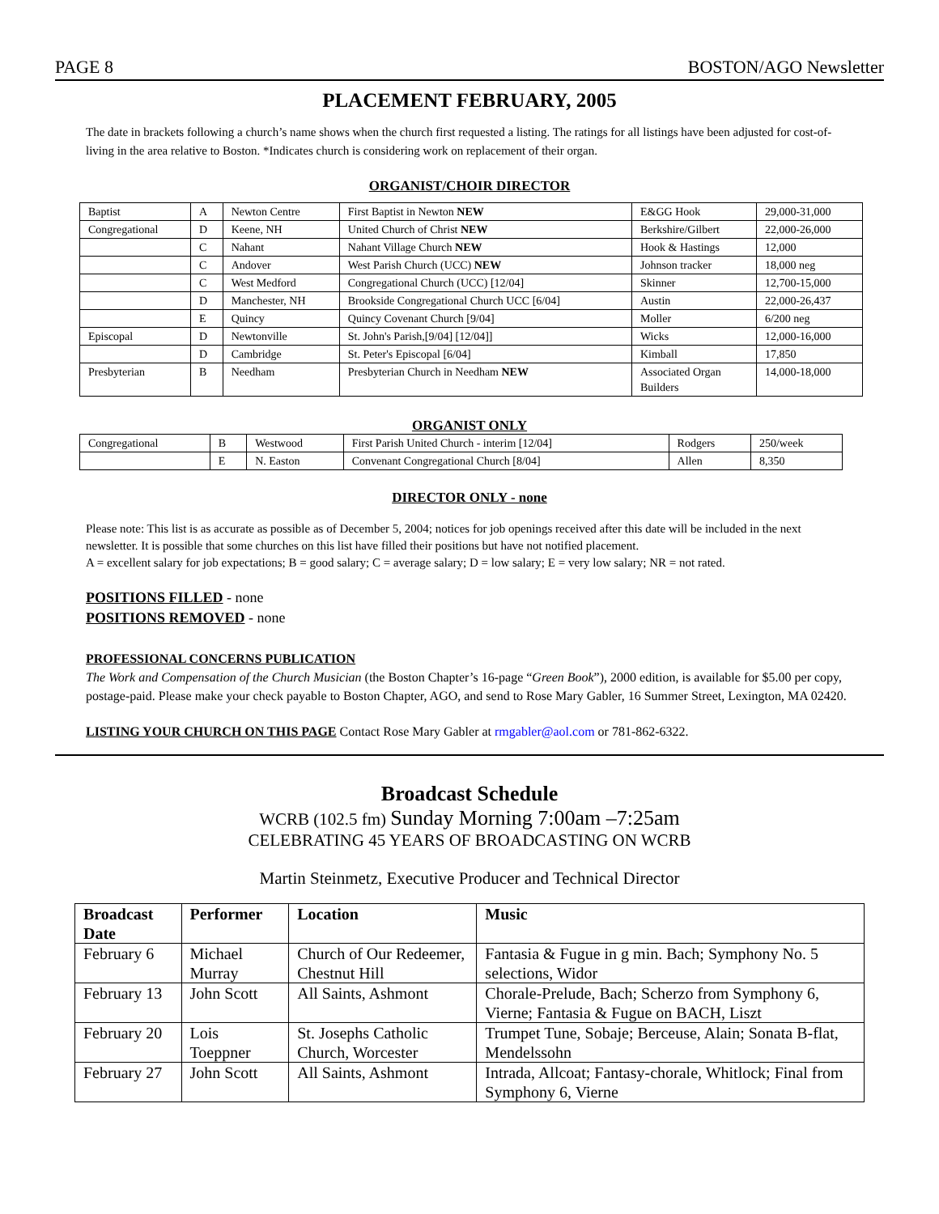PAGE 8 BOSTON/AGO Newsletter
PLACEMENT FEBRUARY, 2005
The date in brackets following a church’s name shows when the church first requested a listing. The ratings for all listings have been adjusted for cost-of-living in the area relative to Boston. *Indicates church is considering work on replacement of their organ.
ORGANIST/CHOIR DIRECTOR
| Baptist | A | Newton Centre | First Baptist in Newton NEW | E&GG Hook | 29,000-31,000 |
| Congregational | D | Keene, NH | United Church of Christ NEW | Berkshire/Gilbert | 22,000-26,000 |
| | C | Nahant | Nahant Village Church NEW | Hook & Hastings | 12,000 |
| | C | Andover | West Parish Church (UCC) NEW | Johnson tracker | 18,000 neg |
| | C | West Medford | Congregational Church (UCC) [12/04] | Skinner | 12,700-15,000 |
| | D | Manchester, NH | Brookside Congregational Church UCC [6/04] | Austin | 22,000-26,437 |
| | E | Quincy | Quincy Covenant Church [9/04] | Moller | 6/200 neg |
| Episcopal | D | Newtonville | St. John's Parish,[9/04] [12/04]] | Wicks | 12,000-16,000 |
| | D | Cambridge | St. Peter's Episcopal [6/04] | Kimball | 17,850 |
| Presbyterian | B | Needham | Presbyterian Church in Needham NEW | Associated Organ Builders | 14,000-18,000 |
ORGANIST ONLY
| Congregational | B | Westwood | First Parish United Church - interim [12/04] | Rodgers | 250/week |
| | E | N. Easton | Convenant Congregational Church [8/04] | Allen | 8,350 |
DIRECTOR ONLY - none
Please note: This list is as accurate as possible as of December 5, 2004; notices for job openings received after this date will be included in the next newsletter. It is possible that some churches on this list have filled their positions but have not notified placement.
A = excellent salary for job expectations; B = good salary; C = average salary; D = low salary; E = very low salary; NR = not rated.
POSITIONS FILLED - none
POSITIONS REMOVED - none
PROFESSIONAL CONCERNS PUBLICATION
The Work and Compensation of the Church Musician (the Boston Chapter’s 16-page “Green Book”), 2000 edition, is available for $5.00 per copy, postage-paid. Please make your check payable to Boston Chapter, AGO, and send to Rose Mary Gabler, 16 Summer Street, Lexington, MA 02420.
LISTING YOUR CHURCH ON THIS PAGE Contact Rose Mary Gabler at rmgabler@aol.com or 781-862-6322.
Broadcast Schedule
WCRB (102.5 fm) Sunday Morning 7:00am –7:25am
CELEBRATING 45 YEARS OF BROADCASTING ON WCRB
Martin Steinmetz, Executive Producer and Technical Director
| Broadcast Date | Performer | Location | Music |
| --- | --- | --- | --- |
| February 6 | Michael Murray | Church of Our Redeemer, Chestnut Hill | Fantasia & Fugue in g min. Bach; Symphony No. 5 selections, Widor |
| February 13 | John Scott | All Saints, Ashmont | Chorale-Prelude, Bach; Scherzo from Symphony 6, Vierne; Fantasia & Fugue on BACH, Liszt |
| February 20 | Lois Toeppner | St. Josephs Catholic Church, Worcester | Trumpet Tune, Sobaje; Berceuse, Alain; Sonata B-flat, Mendelssohn |
| February 27 | John Scott | All Saints, Ashmont | Intrada, Allcoat; Fantasy-chorale, Whitlock; Final from Symphony 6, Vierne |